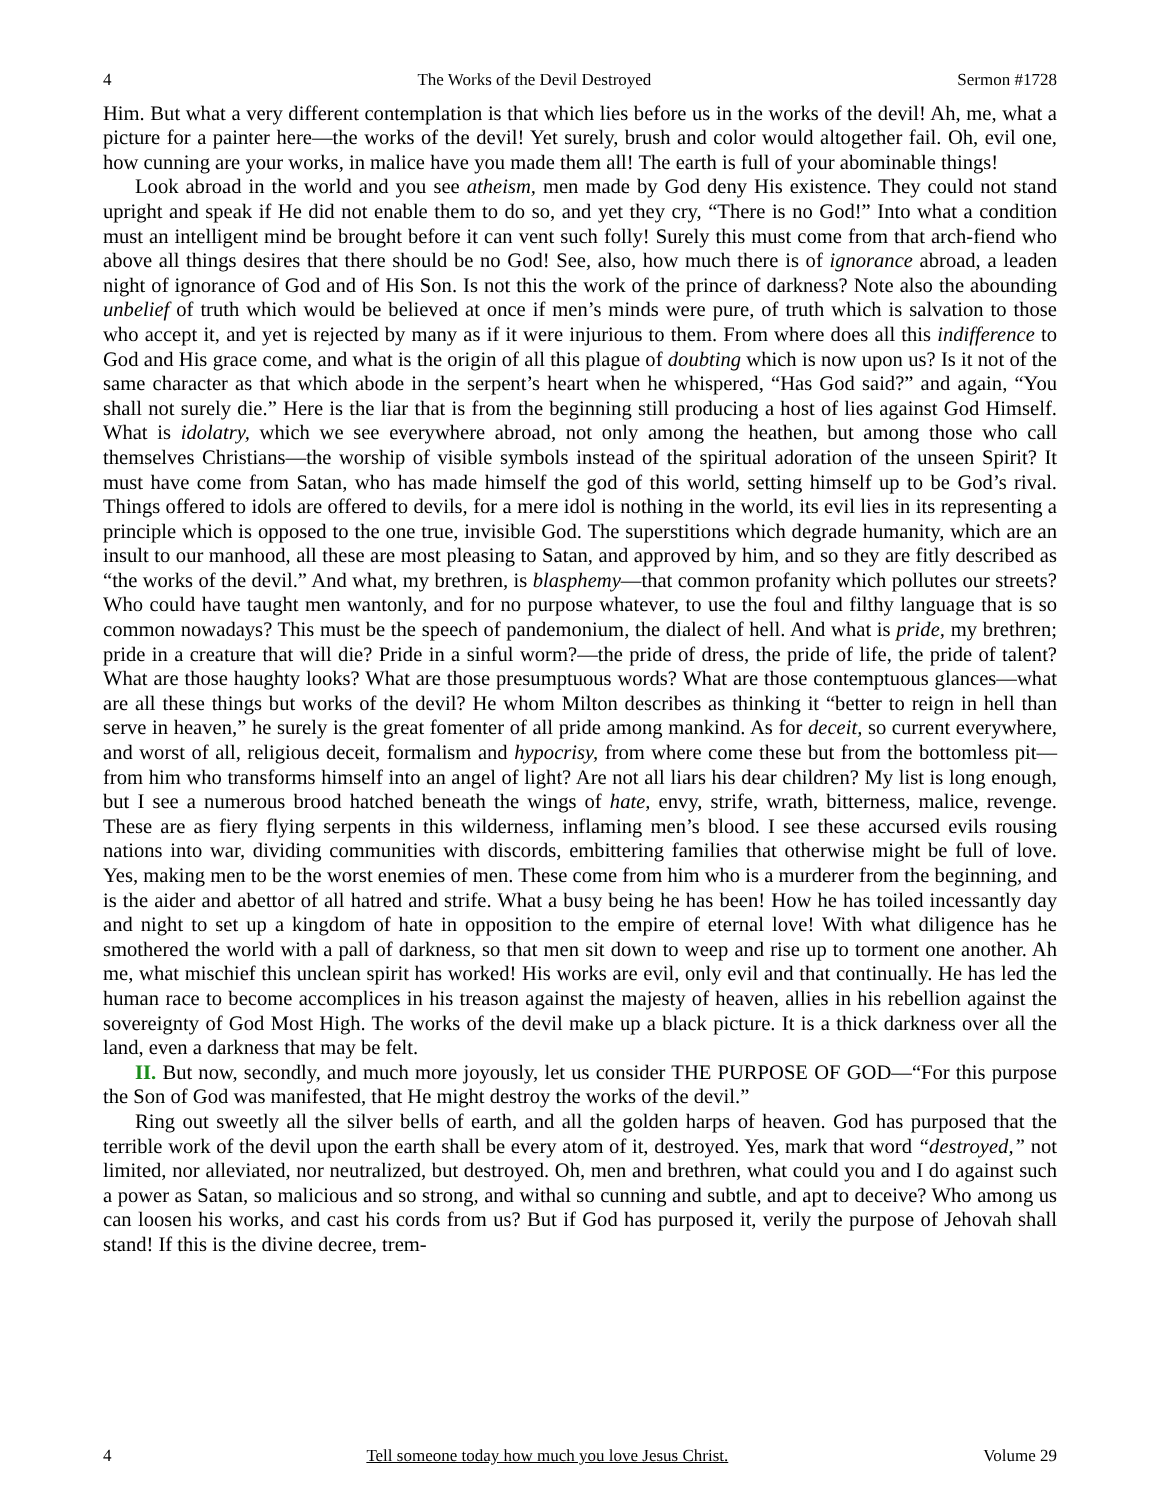4 The Works of the Devil Destroyed Sermon #1728
Him. But what a very different contemplation is that which lies before us in the works of the devil! Ah, me, what a picture for a painter here—the works of the devil! Yet surely, brush and color would altogether fail. Oh, evil one, how cunning are your works, in malice have you made them all! The earth is full of your abominable things!
Look abroad in the world and you see atheism, men made by God deny His existence. They could not stand upright and speak if He did not enable them to do so, and yet they cry, “There is no God!” Into what a condition must an intelligent mind be brought before it can vent such folly! Surely this must come from that arch-fiend who above all things desires that there should be no God! See, also, how much there is of ignorance abroad, a leaden night of ignorance of God and of His Son. Is not this the work of the prince of darkness? Note also the abounding unbelief of truth which would be believed at once if men’s minds were pure, of truth which is salvation to those who accept it, and yet is rejected by many as if it were injurious to them. From where does all this indifference to God and His grace come, and what is the origin of all this plague of doubting which is now upon us? Is it not of the same character as that which abode in the serpent’s heart when he whispered, “Has God said?” and again, “You shall not surely die.” Here is the liar that is from the beginning still producing a host of lies against God Himself. What is idolatry, which we see everywhere abroad, not only among the heathen, but among those who call themselves Christians—the worship of visible symbols instead of the spiritual adoration of the unseen Spirit? It must have come from Satan, who has made himself the god of this world, setting himself up to be God’s rival. Things offered to idols are offered to devils, for a mere idol is nothing in the world, its evil lies in its representing a principle which is opposed to the one true, invisible God. The superstitions which degrade humanity, which are an insult to our manhood, all these are most pleasing to Satan, and approved by him, and so they are fitly described as “the works of the devil.” And what, my brethren, is blasphemy—that common profanity which pollutes our streets? Who could have taught men wantonly, and for no purpose whatever, to use the foul and filthy language that is so common nowadays? This must be the speech of pandemonium, the dialect of hell. And what is pride, my brethren; pride in a creature that will die? Pride in a sinful worm?—the pride of dress, the pride of life, the pride of talent? What are those haughty looks? What are those presumptuous words? What are those contemptuous glances—what are all these things but works of the devil? He whom Milton describes as thinking it “better to reign in hell than serve in heaven,” he surely is the great fomenter of all pride among mankind. As for deceit, so current everywhere, and worst of all, religious deceit, formalism and hypocrisy, from where come these but from the bottomless pit—from him who transforms himself into an angel of light? Are not all liars his dear children? My list is long enough, but I see a numerous brood hatched beneath the wings of hate, envy, strife, wrath, bitterness, malice, revenge. These are as fiery flying serpents in this wilderness, inflaming men’s blood. I see these accursed evils rousing nations into war, dividing communities with discords, embittering families that otherwise might be full of love. Yes, making men to be the worst enemies of men. These come from him who is a murderer from the beginning, and is the aider and abettor of all hatred and strife. What a busy being he has been! How he has toiled incessantly day and night to set up a kingdom of hate in opposition to the empire of eternal love! With what diligence has he smothered the world with a pall of darkness, so that men sit down to weep and rise up to torment one another. Ah me, what mischief this unclean spirit has worked! His works are evil, only evil and that continually. He has led the human race to become accomplices in his treason against the majesty of heaven, allies in his rebellion against the sovereignty of God Most High. The works of the devil make up a black picture. It is a thick darkness over all the land, even a darkness that may be felt.
II. But now, secondly, and much more joyously, let us consider THE PURPOSE OF GOD—“For this purpose the Son of God was manifested, that He might destroy the works of the devil.”
Ring out sweetly all the silver bells of earth, and all the golden harps of heaven. God has purposed that the terrible work of the devil upon the earth shall be every atom of it, destroyed. Yes, mark that word “destroyed,” not limited, nor alleviated, nor neutralized, but destroyed. Oh, men and brethren, what could you and I do against such a power as Satan, so malicious and so strong, and withal so cunning and subtle, and apt to deceive? Who among us can loosen his works, and cast his cords from us? But if God has purposed it, verily the purpose of Jehovah shall stand! If this is the divine decree, trem-
4 Tell someone today how much you love Jesus Christ. Volume 29